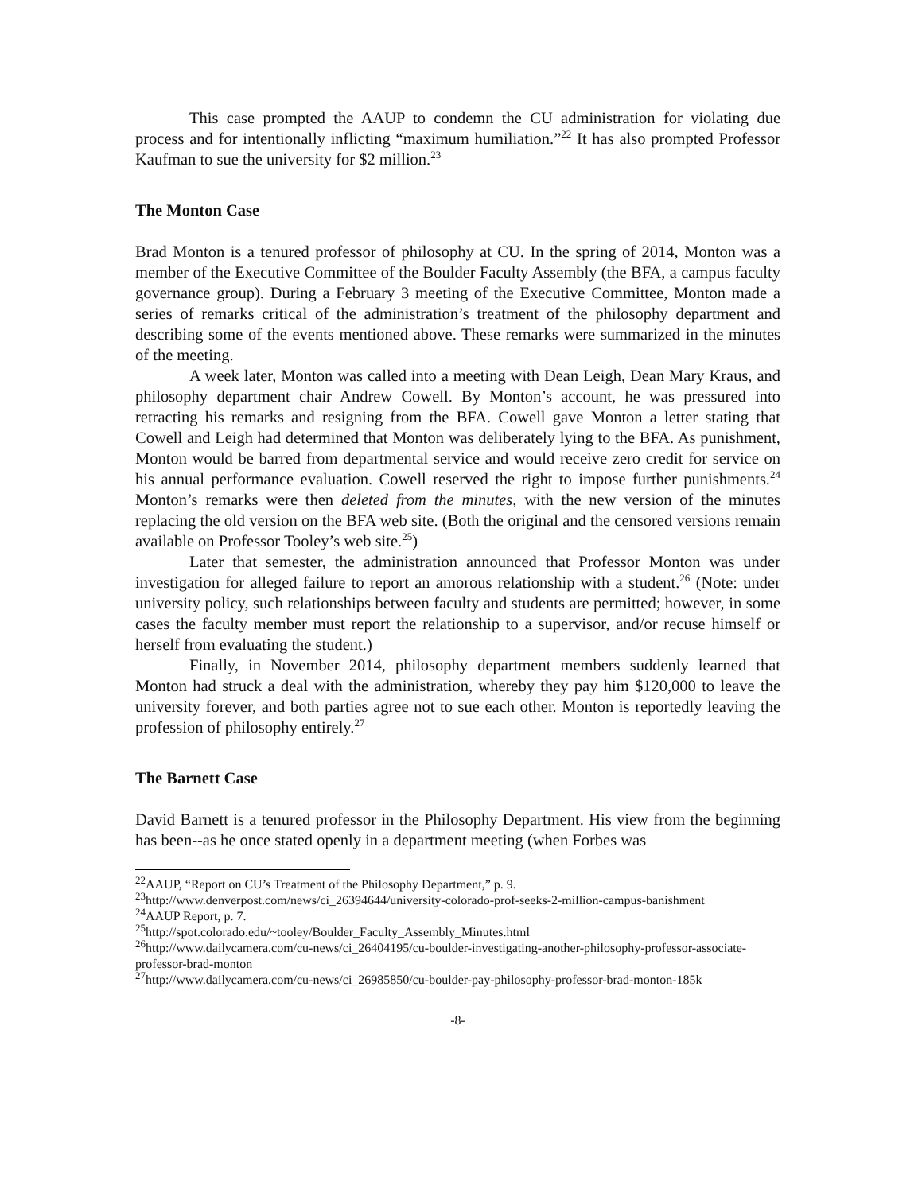This case prompted the AAUP to condemn the CU administration for violating due process and for intentionally inflicting “maximum humiliation.”<sup>22</sup> It has also prompted Professor Kaufman to sue the university for $2 million.<sup>23</sup>
The Monton Case
Brad Monton is a tenured professor of philosophy at CU. In the spring of 2014, Monton was a member of the Executive Committee of the Boulder Faculty Assembly (the BFA, a campus faculty governance group). During a February 3 meeting of the Executive Committee, Monton made a series of remarks critical of the administration’s treatment of the philosophy department and describing some of the events mentioned above. These remarks were summarized in the minutes of the meeting.
A week later, Monton was called into a meeting with Dean Leigh, Dean Mary Kraus, and philosophy department chair Andrew Cowell. By Monton’s account, he was pressured into retracting his remarks and resigning from the BFA. Cowell gave Monton a letter stating that Cowell and Leigh had determined that Monton was deliberately lying to the BFA. As punishment, Monton would be barred from departmental service and would receive zero credit for service on his annual performance evaluation. Cowell reserved the right to impose further punishments.<sup>24</sup> Monton’s remarks were then deleted from the minutes, with the new version of the minutes replacing the old version on the BFA web site. (Both the original and the censored versions remain available on Professor Tooley’s web site.<sup>25</sup>)
Later that semester, the administration announced that Professor Monton was under investigation for alleged failure to report an amorous relationship with a student.<sup>26</sup> (Note: under university policy, such relationships between faculty and students are permitted; however, in some cases the faculty member must report the relationship to a supervisor, and/or recuse himself or herself from evaluating the student.)
Finally, in November 2014, philosophy department members suddenly learned that Monton had struck a deal with the administration, whereby they pay him $120,000 to leave the university forever, and both parties agree not to sue each other. Monton is reportedly leaving the profession of philosophy entirely.<sup>27</sup>
The Barnett Case
David Barnett is a tenured professor in the Philosophy Department. His view from the beginning has been--as he once stated openly in a department meeting (when Forbes was
<sup>22</sup> AAUP, “Report on CU’s Treatment of the Philosophy Department,” p. 9.
<sup>23</sup> http://www.denverpost.com/news/ci_26394644/university-colorado-prof-seeks-2-million-campus-banishment
<sup>24</sup> AAUP Report, p. 7.
<sup>25</sup> http://spot.colorado.edu/~tooley/Boulder_Faculty_Assembly_Minutes.html
<sup>26</sup> http://www.dailycamera.com/cu-news/ci_26404195/cu-boulder-investigating-another-philosophy-professor-associate-professor-brad-monton
<sup>27</sup> http://www.dailycamera.com/cu-news/ci_26985850/cu-boulder-pay-philosophy-professor-brad-monton-185k
-8-